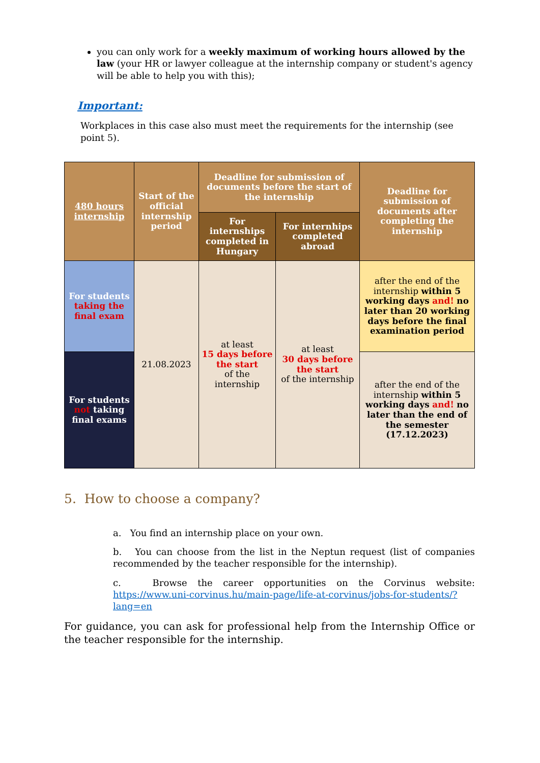you can only work for a weekly maximum of working hours allowed by the law (your HR or lawyer colleague at the internship company or student's agency will be able to help you with this);
Important:
Workplaces in this case also must meet the requirements for the internship (see point 5).
| 480 hours internship | Start of the official internship period | Deadline for submission of documents before the start of the internship | | Deadline for submission of documents after completing the internship |
| --- | --- | --- | --- | --- |
| | | For internships completed in Hungary | For internhips completed abroad | |
| For students taking the final exam | 21.08.2023 | at least 15 days before the start of the internship | at least 30 days before the start of the internship | after the end of the internship within 5 working days and! no later than 20 working days before the final examination period |
| For students not taking final exams | | | | after the end of the internship within 5 working days and! no later than the end of the semester (17.12.2023) |
5. How to choose a company?
a. You find an internship place on your own.
b. You can choose from the list in the Neptun request (list of companies recommended by the teacher responsible for the internship).
c. Browse the career opportunities on the Corvinus website: https://www.uni-corvinus.hu/main-page/life-at-corvinus/jobs-for-students/?lang=en
For guidance, you can ask for professional help from the Internship Office or the teacher responsible for the internship.